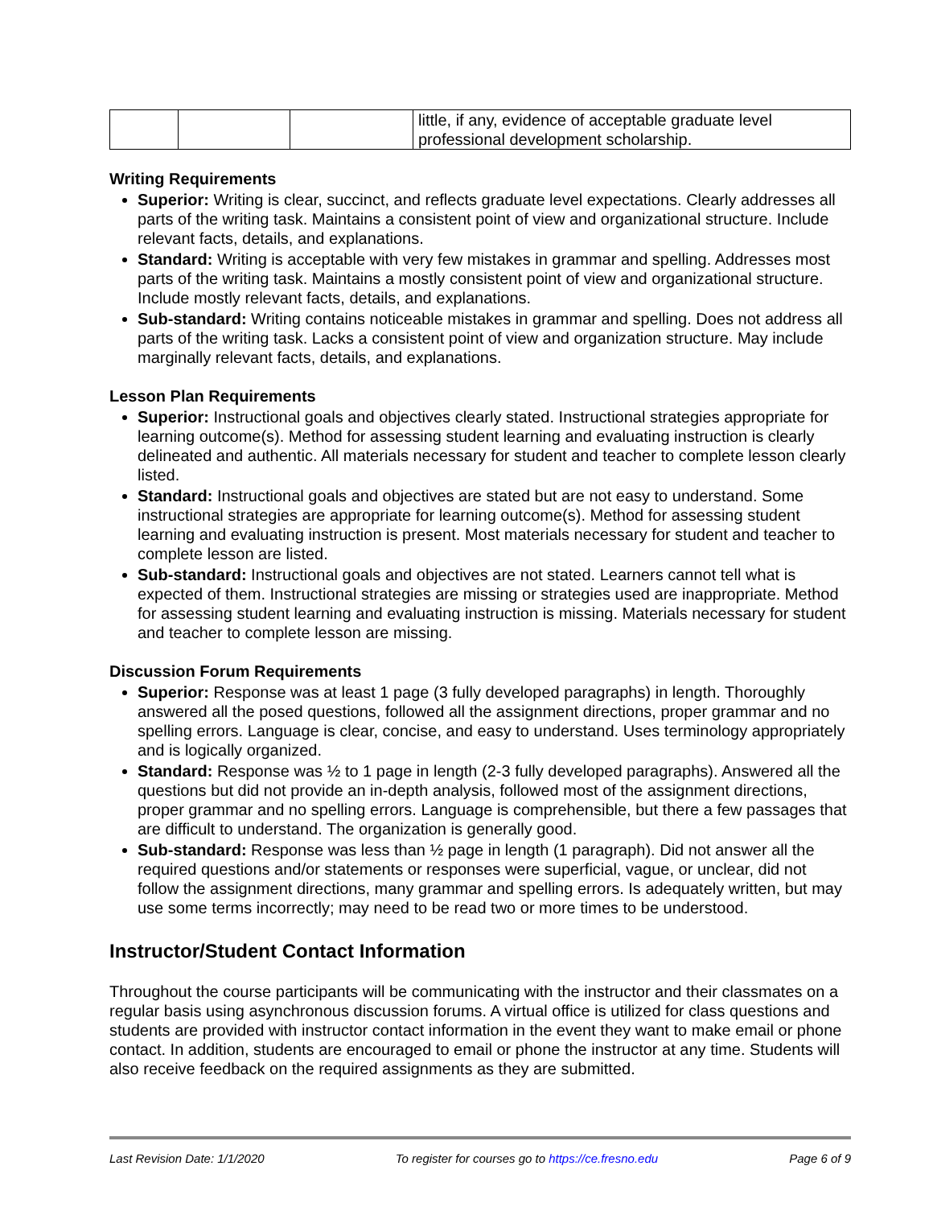| | | | little, if any, evidence of acceptable graduate level professional development scholarship. |
Writing Requirements
Superior: Writing is clear, succinct, and reflects graduate level expectations. Clearly addresses all parts of the writing task. Maintains a consistent point of view and organizational structure. Include relevant facts, details, and explanations.
Standard: Writing is acceptable with very few mistakes in grammar and spelling. Addresses most parts of the writing task. Maintains a mostly consistent point of view and organizational structure. Include mostly relevant facts, details, and explanations.
Sub-standard: Writing contains noticeable mistakes in grammar and spelling. Does not address all parts of the writing task. Lacks a consistent point of view and organization structure. May include marginally relevant facts, details, and explanations.
Lesson Plan Requirements
Superior: Instructional goals and objectives clearly stated. Instructional strategies appropriate for learning outcome(s). Method for assessing student learning and evaluating instruction is clearly delineated and authentic. All materials necessary for student and teacher to complete lesson clearly listed.
Standard: Instructional goals and objectives are stated but are not easy to understand. Some instructional strategies are appropriate for learning outcome(s). Method for assessing student learning and evaluating instruction is present. Most materials necessary for student and teacher to complete lesson are listed.
Sub-standard: Instructional goals and objectives are not stated. Learners cannot tell what is expected of them. Instructional strategies are missing or strategies used are inappropriate. Method for assessing student learning and evaluating instruction is missing. Materials necessary for student and teacher to complete lesson are missing.
Discussion Forum Requirements
Superior: Response was at least 1 page (3 fully developed paragraphs) in length. Thoroughly answered all the posed questions, followed all the assignment directions, proper grammar and no spelling errors. Language is clear, concise, and easy to understand. Uses terminology appropriately and is logically organized.
Standard: Response was ½ to 1 page in length (2-3 fully developed paragraphs). Answered all the questions but did not provide an in-depth analysis, followed most of the assignment directions, proper grammar and no spelling errors. Language is comprehensible, but there a few passages that are difficult to understand. The organization is generally good.
Sub-standard: Response was less than ½ page in length (1 paragraph). Did not answer all the required questions and/or statements or responses were superficial, vague, or unclear, did not follow the assignment directions, many grammar and spelling errors. Is adequately written, but may use some terms incorrectly; may need to be read two or more times to be understood.
Instructor/Student Contact Information
Throughout the course participants will be communicating with the instructor and their classmates on a regular basis using asynchronous discussion forums. A virtual office is utilized for class questions and students are provided with instructor contact information in the event they want to make email or phone contact. In addition, students are encouraged to email or phone the instructor at any time. Students will also receive feedback on the required assignments as they are submitted.
Last Revision Date: 1/1/2020 To register for courses go to https://ce.fresno.edu Page 6 of 9